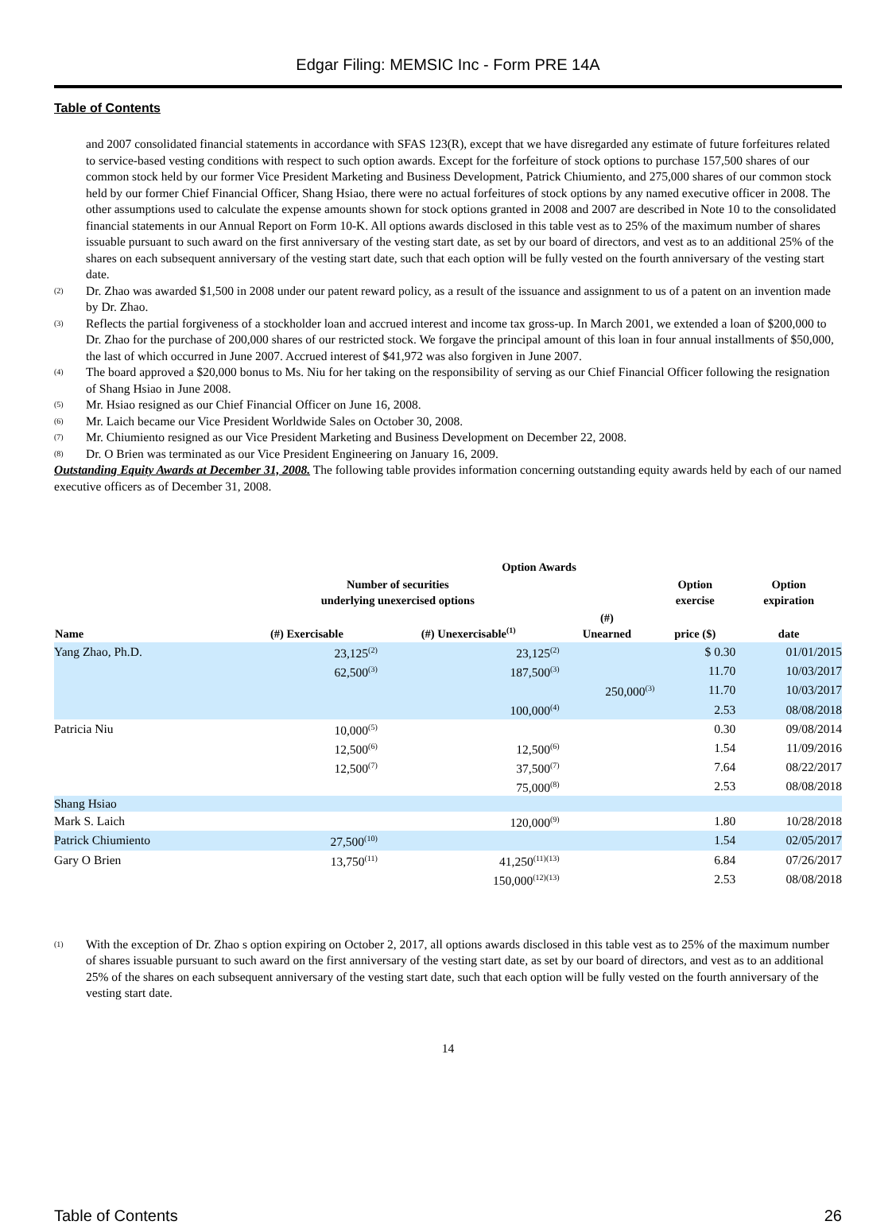Edgar Filing: MEMSIC Inc - Form PRE 14A
Table of Contents
and 2007 consolidated financial statements in accordance with SFAS 123(R), except that we have disregarded any estimate of future forfeitures related to service-based vesting conditions with respect to such option awards. Except for the forfeiture of stock options to purchase 157,500 shares of our common stock held by our former Vice President Marketing and Business Development, Patrick Chiumiento, and 275,000 shares of our common stock held by our former Chief Financial Officer, Shang Hsiao, there were no actual forfeitures of stock options by any named executive officer in 2008. The other assumptions used to calculate the expense amounts shown for stock options granted in 2008 and 2007 are described in Note 10 to the consolidated financial statements in our Annual Report on Form 10-K. All options awards disclosed in this table vest as to 25% of the maximum number of shares issuable pursuant to such award on the first anniversary of the vesting start date, as set by our board of directors, and vest as to an additional 25% of the shares on each subsequent anniversary of the vesting start date, such that each option will be fully vested on the fourth anniversary of the vesting start date.
(2) Dr. Zhao was awarded $1,500 in 2008 under our patent reward policy, as a result of the issuance and assignment to us of a patent on an invention made by Dr. Zhao.
(3) Reflects the partial forgiveness of a stockholder loan and accrued interest and income tax gross-up. In March 2001, we extended a loan of $200,000 to Dr. Zhao for the purchase of 200,000 shares of our restricted stock. We forgave the principal amount of this loan in four annual installments of $50,000, the last of which occurred in June 2007. Accrued interest of $41,972 was also forgiven in June 2007.
(4) The board approved a $20,000 bonus to Ms. Niu for her taking on the responsibility of serving as our Chief Financial Officer following the resignation of Shang Hsiao in June 2008.
(5) Mr. Hsiao resigned as our Chief Financial Officer on June 16, 2008.
(6) Mr. Laich became our Vice President Worldwide Sales on October 30, 2008.
(7) Mr. Chiumiento resigned as our Vice President Marketing and Business Development on December 22, 2008.
(8) Dr. O Brien was terminated as our Vice President Engineering on January 16, 2009.
Outstanding Equity Awards at December 31, 2008. The following table provides information concerning outstanding equity awards held by each of our named executive officers as of December 31, 2008.
| | Option Awards | | | | |
| --- | --- | --- | --- | --- | --- |
| | Number of securities underlying unexercised options | | | Option exercise | Option expiration |
| Name | (#) Exercisable | (#) Unexercisable<sup>(1)</sup> | (#) Unearned | price ($) | date |
| Yang Zhao, Ph.D. | 23,125<sup>(2)</sup> | 23,125<sup>(2)</sup> | | $ 0.30 | 01/01/2015 |
| | 62,500<sup>(3)</sup> | 187,500<sup>(3)</sup> | | 11.70 | 10/03/2017 |
| | | | 250,000<sup>(3)</sup> | 11.70 | 10/03/2017 |
| | | 100,000<sup>(4)</sup> | | 2.53 | 08/08/2018 |
| Patricia Niu | 10,000<sup>(5)</sup> | | | 0.30 | 09/08/2014 |
| | 12,500<sup>(6)</sup> | 12,500<sup>(6)</sup> | | 1.54 | 11/09/2016 |
| | 12,500<sup>(7)</sup> | 37,500<sup>(7)</sup> | | 7.64 | 08/22/2017 |
| | | 75,000<sup>(8)</sup> | | 2.53 | 08/08/2018 |
| Shang Hsiao | | | | | |
| Mark S. Laich | | 120,000<sup>(9)</sup> | | 1.80 | 10/28/2018 |
| Patrick Chiumiento | 27,500<sup>(10)</sup> | | | 1.54 | 02/05/2017 |
| Gary O Brien | 13,750<sup>(11)</sup> | 41,250<sup>(11)(13)</sup> | | 6.84 | 07/26/2017 |
| | | 150,000<sup>(12)(13)</sup> | | 2.53 | 08/08/2018 |
(1) With the exception of Dr. Zhao s option expiring on October 2, 2017, all options awards disclosed in this table vest as to 25% of the maximum number of shares issuable pursuant to such award on the first anniversary of the vesting start date, as set by our board of directors, and vest as to an additional 25% of the shares on each subsequent anniversary of the vesting start date, such that each option will be fully vested on the fourth anniversary of the vesting start date.
14
Table of Contents 26